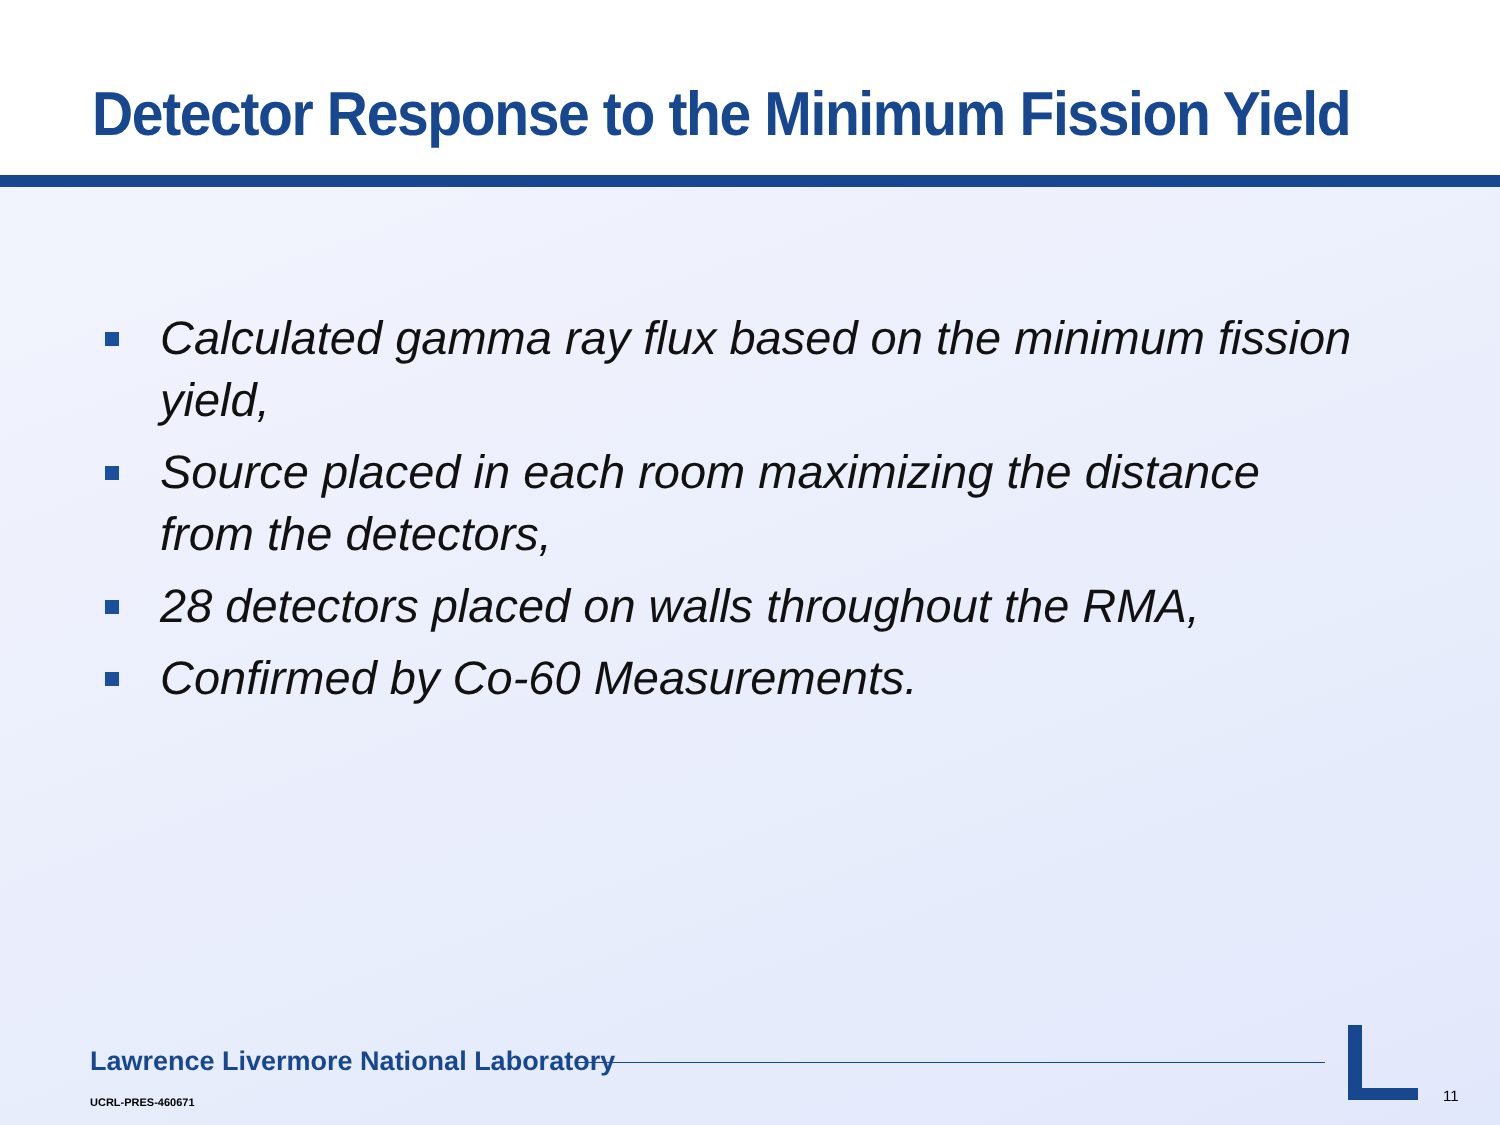Detector Response to the Minimum Fission Yield
Calculated gamma ray flux based on the minimum fission yield,
Source placed in each room maximizing the distance from the detectors,
28 detectors placed on walls throughout the RMA,
Confirmed by Co-60 Measurements.
Lawrence Livermore National Laboratory
UCRL-PRES-460671 11